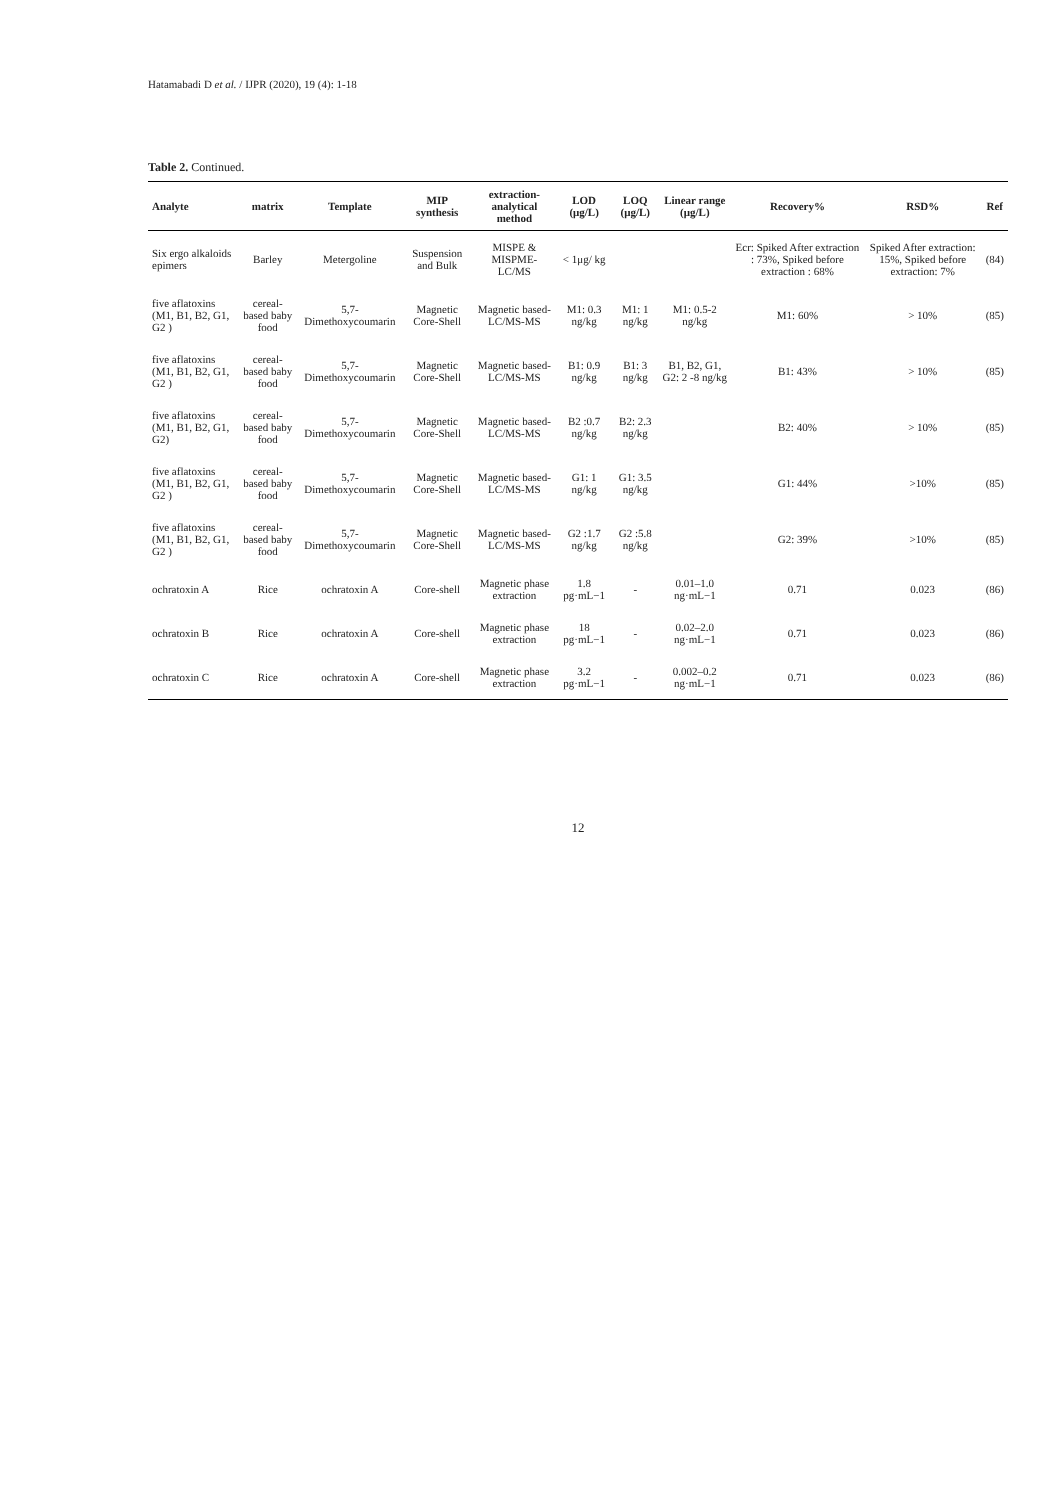Hatamabadi D et al. / IJPR (2020), 19 (4): 1-18
Table 2. Continued.
| Analyte | matrix | Template | MIP synthesis | extraction-analytical method | LOD (μg/L) | LOQ (μg/L) | Linear range (μg/L) | Recovery% | RSD% | Ref |
| --- | --- | --- | --- | --- | --- | --- | --- | --- | --- | --- |
| Six ergo alkaloids epimers | Barley | Metergoline | Suspension and Bulk | MISPE & MISPME- LC/MS | < 1μg/ kg | | | Ecr: Spiked After extraction : 73%, Spiked before extraction : 68% | Spiked After extraction: 15%, Spiked before extraction: 7% | (84) |
| five aflatoxins (M1, B1, B2, G1, G2 ) | cereal-based baby food | 5,7-Dimethoxycoumarin | Magnetic Core-Shell | Magnetic based-LC/MS-MS | M1: 0.3 ng/kg | M1: 1 ng/kg | M1: 0.5-2 ng/kg | M1: 60% | > 10% | (85) |
| five aflatoxins (M1, B1, B2, G1, G2 ) | cereal-based baby food | 5,7-Dimethoxycoumarin | Magnetic Core-Shell | Magnetic based-LC/MS-MS | B1: 0.9 ng/kg | B1: 3 ng/kg | B1, B2, G1, G2: 2 -8 ng/kg | B1: 43% | > 10% | (85) |
| five aflatoxins (M1, B1, B2, G1, G2) | cereal-based baby food | 5,7-Dimethoxycoumarin | Magnetic Core-Shell | Magnetic based-LC/MS-MS | B2 :0.7 ng/kg | B2: 2.3 ng/kg | | B2: 40% | > 10% | (85) |
| five aflatoxins (M1, B1, B2, G1, G2 ) | cereal-based baby food | 5,7-Dimethoxycoumarin | Magnetic Core-Shell | Magnetic based-LC/MS-MS | G1: 1 ng/kg | G1: 3.5 ng/kg | | G1: 44% | >10% | (85) |
| five aflatoxins (M1, B1, B2, G1, G2 ) | cereal-based baby food | 5,7-Dimethoxycoumarin | Magnetic Core-Shell | Magnetic based-LC/MS-MS | G2 :1.7 ng/kg | G2 :5.8 ng/kg | | G2: 39% | >10% | (85) |
| ochratoxin A | Rice | ochratoxin A | Core-shell | Magnetic phase extraction | 1.8 pg·mL−1 | - | 0.01–1.0 ng·mL−1 | 0.71 | 0.023 | (86) |
| ochratoxin B | Rice | ochratoxin A | Core-shell | Magnetic phase extraction | 18 pg·mL−1 | - | 0.02–2.0 ng·mL−1 | 0.71 | 0.023 | (86) |
| ochratoxin C | Rice | ochratoxin A | Core-shell | Magnetic phase extraction | 3.2 pg·mL−1 | - | 0.002–0.2 ng·mL−1 | 0.71 | 0.023 | (86) |
12